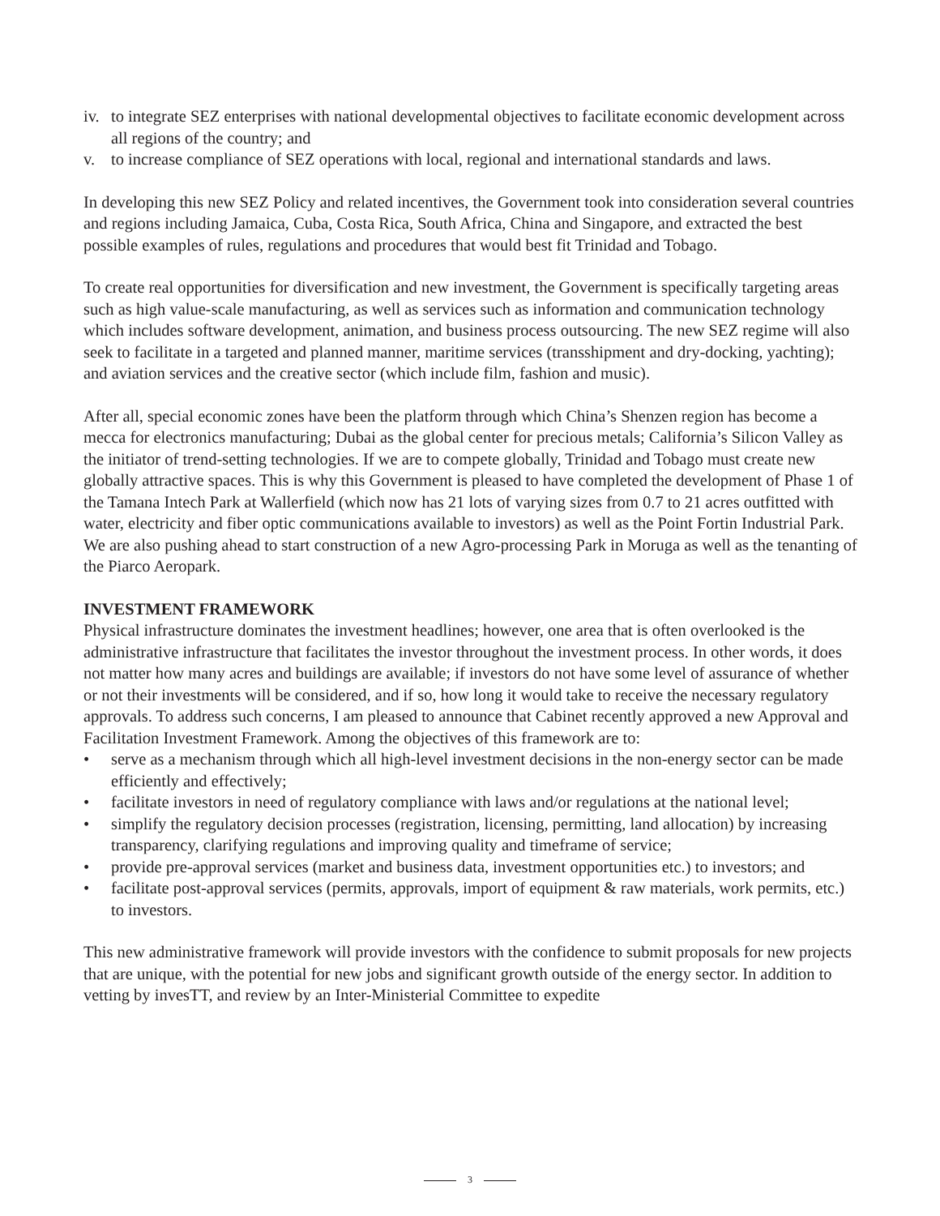iv. to integrate SEZ enterprises with national developmental objectives to facilitate economic development across all regions of the country; and
v. to increase compliance of SEZ operations with local, regional and international standards and laws.
In developing this new SEZ Policy and related incentives, the Government took into consideration several countries and regions including Jamaica, Cuba, Costa Rica, South Africa, China and Singapore, and extracted the best possible examples of rules, regulations and procedures that would best fit Trinidad and Tobago.
To create real opportunities for diversification and new investment, the Government is specifically targeting areas such as high value-scale manufacturing, as well as services such as information and communication technology which includes software development, animation, and business process outsourcing. The new SEZ regime will also seek to facilitate in a targeted and planned manner, maritime services (transshipment and dry-docking, yachting); and aviation services and the creative sector (which include film, fashion and music).
After all, special economic zones have been the platform through which China’s Shenzen region has become a mecca for electronics manufacturing; Dubai as the global center for precious metals; California’s Silicon Valley as the initiator of trend-setting technologies. If we are to compete globally, Trinidad and Tobago must create new globally attractive spaces. This is why this Government is pleased to have completed the development of Phase 1 of the Tamana Intech Park at Wallerfield (which now has 21 lots of varying sizes from 0.7 to 21 acres outfitted with water, electricity and fiber optic communications available to investors) as well as the Point Fortin Industrial Park. We are also pushing ahead to start construction of a new Agro-processing Park in Moruga as well as the tenanting of the Piarco Aeropark.
INVESTMENT FRAMEWORK
Physical infrastructure dominates the investment headlines; however, one area that is often overlooked is the administrative infrastructure that facilitates the investor throughout the investment process. In other words, it does not matter how many acres and buildings are available; if investors do not have some level of assurance of whether or not their investments will be considered, and if so, how long it would take to receive the necessary regulatory approvals. To address such concerns, I am pleased to announce that Cabinet recently approved a new Approval and Facilitation Investment Framework. Among the objectives of this framework are to:
• serve as a mechanism through which all high-level investment decisions in the non-energy sector can be made efficiently and effectively;
• facilitate investors in need of regulatory compliance with laws and/or regulations at the national level;
• simplify the regulatory decision processes (registration, licensing, permitting, land allocation) by increasing transparency, clarifying regulations and improving quality and timeframe of service;
• provide pre-approval services (market and business data, investment opportunities etc.) to investors; and
• facilitate post-approval services (permits, approvals, import of equipment & raw materials, work permits, etc.) to investors.
This new administrative framework will provide investors with the confidence to submit proposals for new projects that are unique, with the potential for new jobs and significant growth outside of the energy sector. In addition to vetting by invesTT, and review by an Inter-Ministerial Committee to expedite
3